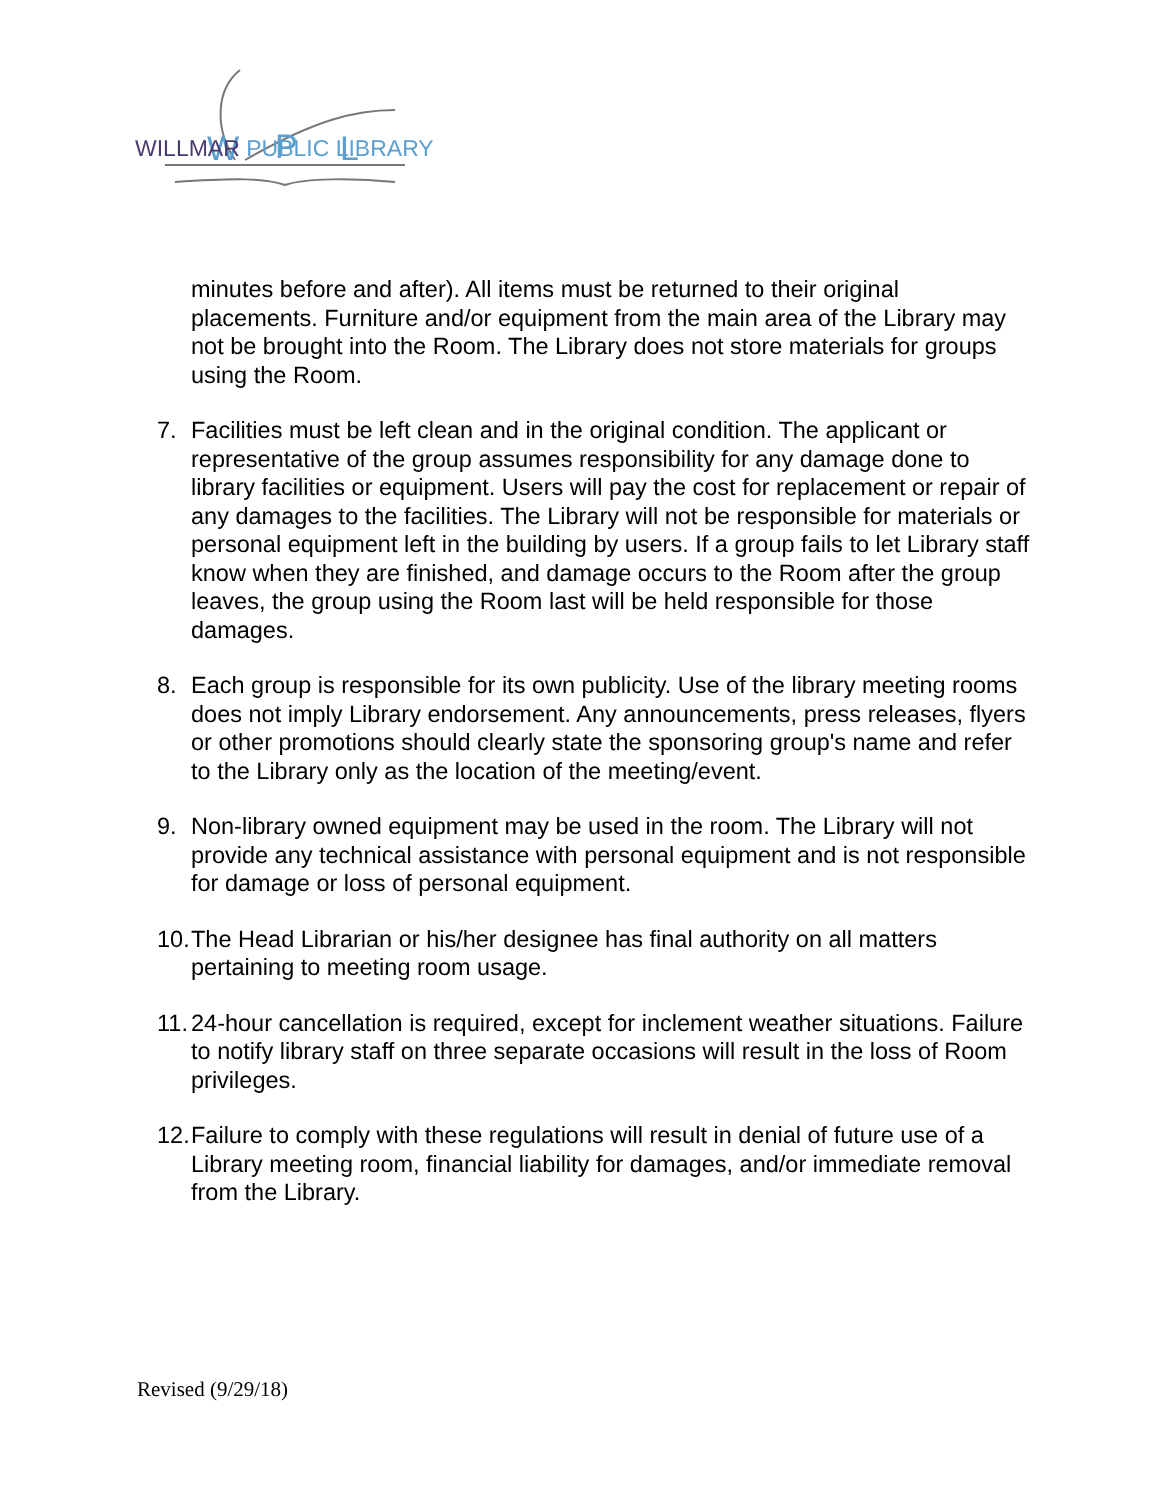W
P
L
WILLMAR PUBLIC LIBRARY
minutes before and after). All items must be returned to their original placements. Furniture and/or equipment from the main area of the Library may not be brought into the Room. The Library does not store materials for groups using the Room.
7. Facilities must be left clean and in the original condition. The applicant or representative of the group assumes responsibility for any damage done to library facilities or equipment. Users will pay the cost for replacement or repair of any damages to the facilities. The Library will not be responsible for materials or personal equipment left in the building by users. If a group fails to let Library staff know when they are finished, and damage occurs to the Room after the group leaves, the group using the Room last will be held responsible for those damages.
8. Each group is responsible for its own publicity. Use of the library meeting rooms does not imply Library endorsement. Any announcements, press releases, flyers or other promotions should clearly state the sponsoring group's name and refer to the Library only as the location of the meeting/event.
9. Non-library owned equipment may be used in the room. The Library will not provide any technical assistance with personal equipment and is not responsible for damage or loss of personal equipment.
10. The Head Librarian or his/her designee has final authority on all matters pertaining to meeting room usage.
11. 24-hour cancellation is required, except for inclement weather situations. Failure to notify library staff on three separate occasions will result in the loss of Room privileges.
12. Failure to comply with these regulations will result in denial of future use of a Library meeting room, financial liability for damages, and/or immediate removal from the Library.
Revised (9/29/18)